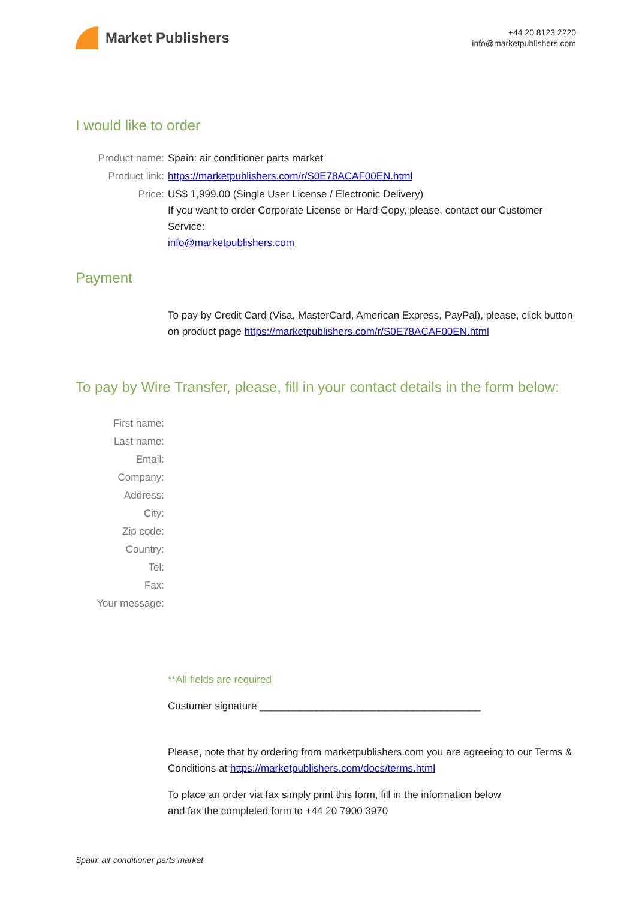Market Publishers
+44 20 8123 2220
info@marketpublishers.com
I would like to order
Product name: Spain: air conditioner parts market
Product link: https://marketpublishers.com/r/S0E78ACAF00EN.html
Price: US$ 1,999.00 (Single User License / Electronic Delivery)
If you want to order Corporate License or Hard Copy, please, contact our Customer Service:
info@marketpublishers.com
Payment
To pay by Credit Card (Visa, MasterCard, American Express, PayPal), please, click button on product page https://marketpublishers.com/r/S0E78ACAF00EN.html
To pay by Wire Transfer, please, fill in your contact details in the form below:
First name:
Last name:
Email:
Company:
Address:
City:
Zip code:
Country:
Tel:
Fax:
Your message:
**All fields are required
Custumer signature _______________________________________
Please, note that by ordering from marketpublishers.com you are agreeing to our Terms & Conditions at https://marketpublishers.com/docs/terms.html
To place an order via fax simply print this form, fill in the information below
and fax the completed form to +44 20 7900 3970
Spain: air conditioner parts market